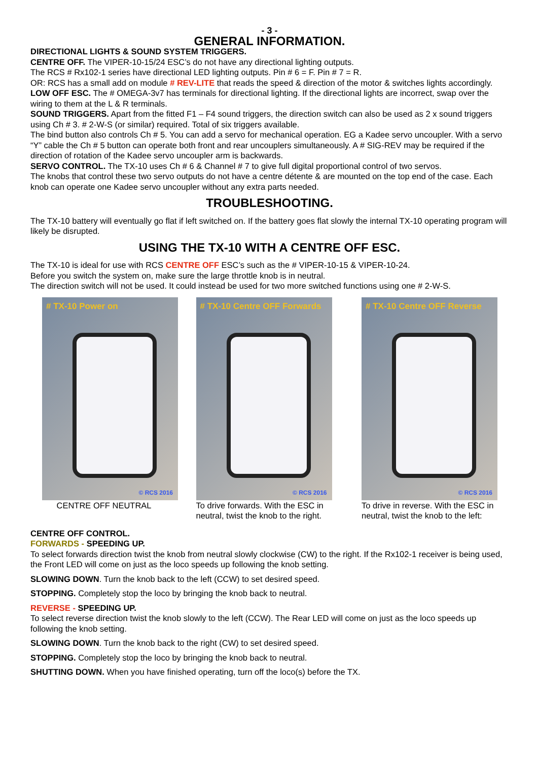- 3 -
GENERAL INFORMATION.
DIRECTIONAL LIGHTS & SOUND SYSTEM TRIGGERS.
CENTRE OFF. The VIPER-10-15/24 ESC’s do not have any directional lighting outputs.
The RCS # Rx102-1 series have directional LED lighting outputs. Pin # 6 = F. Pin # 7 = R.
OR: RCS has a small add on module # REV-LITE that reads the speed & direction of the motor & switches lights accordingly.
LOW OFF ESC. The # OMEGA-3v7 has terminals for directional lighting. If the directional lights are incorrect, swap over the wiring to them at the L & R terminals.
SOUND TRIGGERS. Apart from the fitted F1 – F4 sound triggers, the direction switch can also be used as 2 x sound triggers using Ch # 3. # 2-W-S (or similar) required. Total of six triggers available.
The bind button also controls Ch # 5. You can add a servo for mechanical operation. EG a Kadee servo uncoupler. With a servo “Y” cable the Ch # 5 button can operate both front and rear uncouplers simultaneously. A # SIG-REV may be required if the direction of rotation of the Kadee servo uncoupler arm is backwards.
SERVO CONTROL. The TX-10 uses Ch # 6 & Channel # 7 to give full digital proportional control of two servos.
The knobs that control these two servo outputs do not have a centre détente & are mounted on the top end of the case. Each knob can operate one Kadee servo uncoupler without any extra parts needed.
TROUBLESHOOTING.
The TX-10 battery will eventually go flat if left switched on. If the battery goes flat slowly the internal TX-10 operating program will likely be disrupted.
USING THE TX-10 WITH A CENTRE OFF ESC.
The TX-10 is ideal for use with RCS CENTRE OFF ESC’s such as the # VIPER-10-15 & VIPER-10-24.
Before you switch the system on, make sure the large throttle knob is in neutral.
The direction switch will not be used. It could instead be used for two more switched functions using one # 2-W-S.
# TX-10 Power on
© RCS 2016
CENTRE OFF NEUTRAL
# TX-10 Centre OFF Forwards
© RCS 2016
To drive forwards. With the ESC in neutral, twist the knob to the right.
# TX-10 Centre OFF Reverse
© RCS 2016
To drive in reverse. With the ESC in neutral, twist the knob to the left:
CENTRE OFF CONTROL.
FORWARDS - SPEEDING UP.
To select forwards direction twist the knob from neutral slowly clockwise (CW) to the right. If the Rx102-1 receiver is being used, the Front LED will come on just as the loco speeds up following the knob setting.
SLOWING DOWN. Turn the knob back to the left (CCW) to set desired speed.
STOPPING. Completely stop the loco by bringing the knob back to neutral.
REVERSE - SPEEDING UP.
To select reverse direction twist the knob slowly to the left (CCW). The Rear LED will come on just as the loco speeds up following the knob setting.
SLOWING DOWN. Turn the knob back to the right (CW) to set desired speed.
STOPPING. Completely stop the loco by bringing the knob back to neutral.
SHUTTING DOWN. When you have finished operating, turn off the loco(s) before the TX.